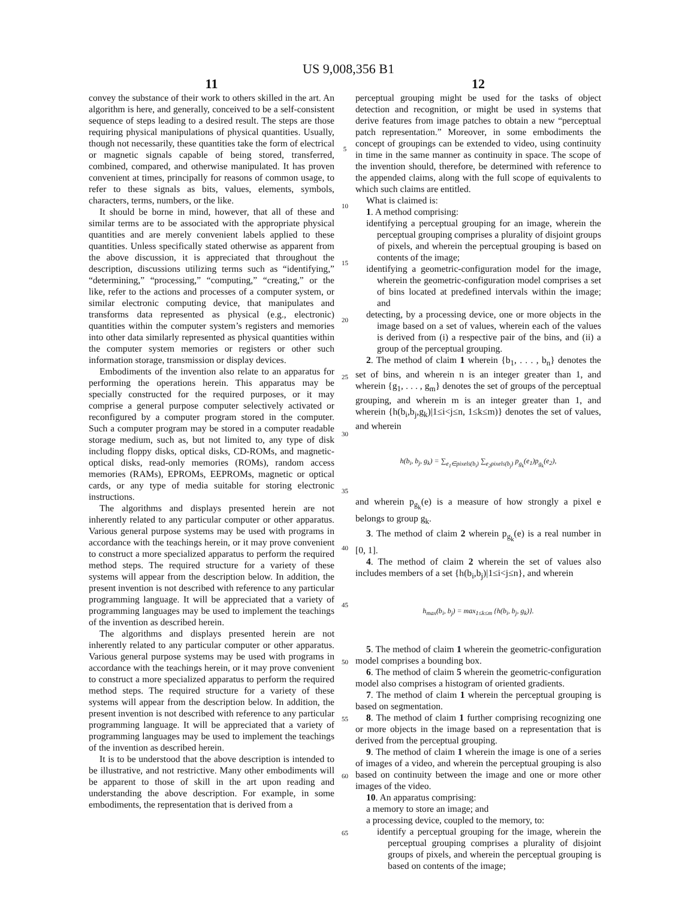US 9,008,356 B1
11
convey the substance of their work to others skilled in the art. An algorithm is here, and generally, conceived to be a self-consistent sequence of steps leading to a desired result. The steps are those requiring physical manipulations of physical quantities. Usually, though not necessarily, these quantities take the form of electrical or magnetic signals capable of being stored, transferred, combined, compared, and otherwise manipulated. It has proven convenient at times, principally for reasons of common usage, to refer to these signals as bits, values, elements, symbols, characters, terms, numbers, or the like.
It should be borne in mind, however, that all of these and similar terms are to be associated with the appropriate physical quantities and are merely convenient labels applied to these quantities. Unless specifically stated otherwise as apparent from the above discussion, it is appreciated that throughout the description, discussions utilizing terms such as “identifying,” “determining,” “processing,” “computing,” “creating,” or the like, refer to the actions and processes of a computer system, or similar electronic computing device, that manipulates and transforms data represented as physical (e.g., electronic) quantities within the computer system’s registers and memories into other data similarly represented as physical quantities within the computer system memories or registers or other such information storage, transmission or display devices.
Embodiments of the invention also relate to an apparatus for performing the operations herein. This apparatus may be specially constructed for the required purposes, or it may comprise a general purpose computer selectively activated or reconfigured by a computer program stored in the computer. Such a computer program may be stored in a computer readable storage medium, such as, but not limited to, any type of disk including floppy disks, optical disks, CD-ROMs, and magnetic-optical disks, read-only memories (ROMs), random access memories (RAMs), EPROMs, EEPROMs, magnetic or optical cards, or any type of media suitable for storing electronic instructions.
The algorithms and displays presented herein are not inherently related to any particular computer or other apparatus. Various general purpose systems may be used with programs in accordance with the teachings herein, or it may prove convenient to construct a more specialized apparatus to perform the required method steps. The required structure for a variety of these systems will appear from the description below. In addition, the present invention is not described with reference to any particular programming language. It will be appreciated that a variety of programming languages may be used to implement the teachings of the invention as described herein.
The algorithms and displays presented herein are not inherently related to any particular computer or other apparatus. Various general purpose systems may be used with programs in accordance with the teachings herein, or it may prove convenient to construct a more specialized apparatus to perform the required method steps. The required structure for a variety of these systems will appear from the description below. In addition, the present invention is not described with reference to any particular programming language. It will be appreciated that a variety of programming languages may be used to implement the teachings of the invention as described herein.
It is to be understood that the above description is intended to be illustrative, and not restrictive. Many other embodiments will be apparent to those of skill in the art upon reading and understanding the above description. For example, in some embodiments, the representation that is derived from a
5
10
15
20
25
30
35
40
45
50
55
60
65
12
perceptual grouping might be used for the tasks of object detection and recognition, or might be used in systems that derive features from image patches to obtain a new “perceptual patch representation.” Moreover, in some embodiments the concept of groupings can be extended to video, using continuity in time in the same manner as continuity in space. The scope of the invention should, therefore, be determined with reference to the appended claims, along with the full scope of equivalents to which such claims are entitled.
What is claimed is:
1. A method comprising:
identifying a perceptual grouping for an image, wherein the perceptual grouping comprises a plurality of disjoint groups of pixels, and wherein the perceptual grouping is based on contents of the image;
identifying a geometric-configuration model for the image, wherein the geometric-configuration model comprises a set of bins located at predefined intervals within the image; and
detecting, by a processing device, one or more objects in the image based on a set of values, wherein each of the values is derived from (i) a respective pair of the bins, and (ii) a group of the perceptual grouping.
2. The method of claim 1 wherein {b<sub>1</sub>, . . . , b<sub>n</sub>} denotes the set of bins, and wherein n is an integer greater than 1, and wherein {g<sub>1</sub>, . . . , g<sub>m</sub>} denotes the set of groups of the perceptual grouping, and wherein m is an integer greater than 1, and wherein {h(b<sub>i</sub>,b<sub>j</sub>,g<sub>k</sub>)|1≤i<j≤n, 1≤k≤m)} denotes the set of values, and wherein
h(b<sub>i</sub>, b<sub>j</sub>, g<sub>k</sub>) = ∑<sub>e<sub>1</sub>∈pixels(b<sub>i</sub>)</sub> ∑<sub>e<sub>2</sub>pixels(b<sub>j</sub>)</sub> p<sub>g<sub>k</sub></sub>(e<sub>1</sub>)p<sub>g<sub>k</sub></sub>(e<sub>2</sub>),
and wherein p<sub>g<sub>k</sub></sub>(e) is a measure of how strongly a pixel e belongs to group g<sub>k</sub>.
3. The method of claim 2 wherein p<sub>g<sub>k</sub></sub>(e) is a real number in [0, 1].
4. The method of claim 2 wherein the set of values also includes members of a set {h(b<sub>i</sub>,b<sub>j</sub>)|1≤i<j≤n}, and wherein
h<sub>max</sub>(b<sub>i</sub>, b<sub>j</sub>) = max<sub>1≤k≤m</sub> {h(b<sub>i</sub>, b<sub>j</sub>, g<sub>k</sub>)}.
5. The method of claim 1 wherein the geometric-configuration model comprises a bounding box.
6. The method of claim 5 wherein the geometric-configuration model also comprises a histogram of oriented gradients.
7. The method of claim 1 wherein the perceptual grouping is based on segmentation.
8. The method of claim 1 further comprising recognizing one or more objects in the image based on a representation that is derived from the perceptual grouping.
9. The method of claim 1 wherein the image is one of a series of images of a video, and wherein the perceptual grouping is also based on continuity between the image and one or more other images of the video.
10. An apparatus comprising:
a memory to store an image; and
a processing device, coupled to the memory, to:
identify a perceptual grouping for the image, wherein the perceptual grouping comprises a plurality of disjoint groups of pixels, and wherein the perceptual grouping is based on contents of the image;